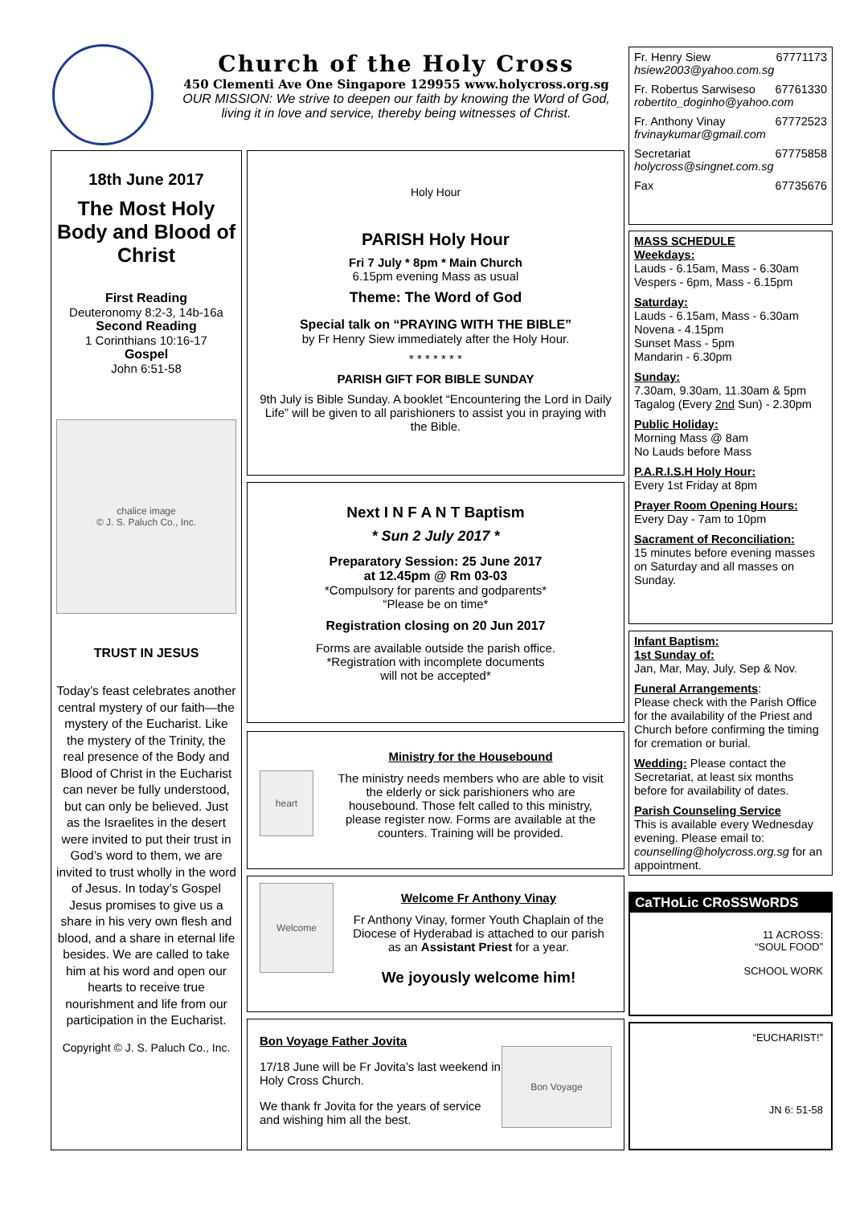Church of the Holy Cross
450 Clementi Ave One Singapore 129955 www.holycross.org.sg
OUR MISSION: We strive to deepen our faith by knowing the Word of God,
living it in love and service, thereby being witnesses of Christ.
18th June 2017
The Most Holy Body and Blood of Christ
First Reading
Deuteronomy 8:2-3, 14b-16a
Second Reading
1 Corinthians 10:16-17
Gospel
John 6:51-58
chalice image
© J. S. Paluch Co., Inc.
TRUST IN JESUS
Today’s feast celebrates another central mystery of our faith—the mystery of the Eucharist. Like the mystery of the Trinity, the real presence of the Body and Blood of Christ in the Eucharist can never be fully understood, but can only be believed. Just as the Israelites in the desert were invited to put their trust in God’s word to them, we are invited to trust wholly in the word of Jesus. In today’s Gospel Jesus promises to give us a share in his very own flesh and blood, and a share in eternal life besides. We are called to take him at his word and open our hearts to receive true nourishment and life from our participation in the Eucharist.
Copyright © J. S. Paluch Co., Inc.
Holy Hour
PARISH Holy Hour
Fri 7 July * 8pm * Main Church
6.15pm evening Mass as usual
Theme: The Word of God
Special talk on “PRAYING WITH THE BIBLE”
by Fr Henry Siew immediately after the Holy Hour.
* * * * * * *
PARISH GIFT FOR BIBLE SUNDAY
9th July is Bible Sunday. A booklet “Encountering the Lord in Daily Life” will be given to all parishioners to assist you in praying with the Bible.
Next I N F A N T Baptism
* Sun 2 July 2017 *
Preparatory Session: 25 June 2017
at 12.45pm @ Rm 03-03
*Compulsory for parents and godparents*
“Please be on time*
Registration closing on 20 Jun 2017
Forms are available outside the parish office.
*Registration with incomplete documents
will not be accepted*
heart
Ministry for the Housebound
The ministry needs members who are able to visit the elderly or sick parishioners who are housebound. Those felt called to this ministry, please register now. Forms are available at the counters. Training will be provided.
Welcome
Welcome Fr Anthony Vinay
Fr Anthony Vinay, former Youth Chaplain of the Diocese of Hyderabad is attached to our parish as an Assistant Priest for a year.
We joyously welcome him!
Bon Voyage Father Jovita
17/18 June will be Fr Jovita’s last weekend in Holy Cross Church.
We thank fr Jovita for the years of service and wishing him all the best.
Bon Voyage
Fr. Henry Siew 67771173
hsiew2003@yahoo.com.sg
Fr. Robertus Sarwiseso 67761330
robertito_doginho@yahoo.com
Fr. Anthony Vinay 67772523
frvinaykumar@gmail.com
Secretariat 67775858
holycross@singnet.com.sg
Fax 67735676
MASS SCHEDULE
Weekdays:
Lauds - 6.15am, Mass - 6.30am
Vespers - 6pm, Mass - 6.15pm
Saturday:
Lauds - 6.15am, Mass - 6.30am
Novena - 4.15pm
Sunset Mass - 5pm
Mandarin - 6.30pm
Sunday:
7.30am, 9.30am, 11.30am & 5pm
Tagalog (Every 2nd Sun) - 2.30pm
Public Holiday:
Morning Mass @ 8am
No Lauds before Mass
P.A.R.I.S.H Holy Hour:
Every 1st Friday at 8pm
Prayer Room Opening Hours:
Every Day - 7am to 10pm
Sacrament of Reconciliation:
15 minutes before evening masses on Saturday and all masses on Sunday.
Infant Baptism:
1st Sunday of:
Jan, Mar, May, July, Sep & Nov.
Funeral Arrangements:
Please check with the Parish Office for the availability of the Priest and Church before confirming the timing for cremation or burial.
Wedding: Please contact the Secretariat, at least six months before for availability of dates.
Parish Counseling Service
This is available every Wednesday evening. Please email to: counselling@holycross.org.sg for an appointment.
CaTHoLic CRoSSWoRDS
11 ACROSS:
“SOUL FOOD”
SCHOOL WORK
“EUCHARIST!”
JN 6: 51-58